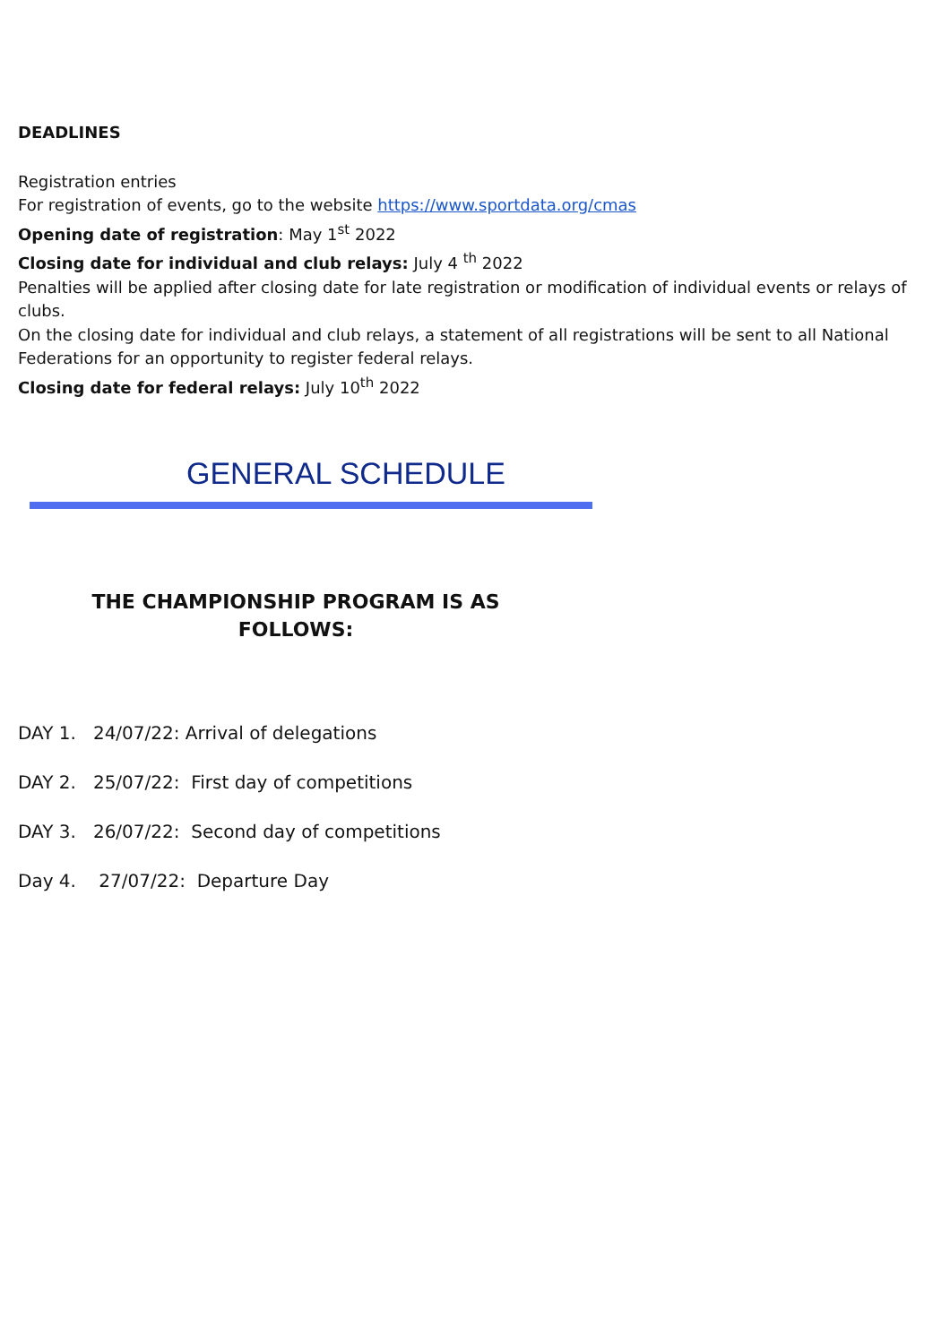DEADLINES
Registration entries
For registration of events, go to the website https://www.sportdata.org/cmas
Opening date of registration: May 1<sup>st</sup> 2022
Closing date for individual and club relays: July 4 <sup>th</sup> 2022
Penalties will be applied after closing date for late registration or modification of individual events or relays of clubs.
On the closing date for individual and club relays, a statement of all registrations will be sent to all National Federations for an opportunity to register federal relays.
Closing date for federal relays: July 10<sup>th</sup> 2022
GENERAL SCHEDULE
THE CHAMPIONSHIP PROGRAM IS AS
FOLLOWS:
DAY 1. 24/07/22: Arrival of delegations
DAY 2. 25/07/22: First day of competitions
DAY 3. 26/07/22: Second day of competitions
Day 4. 27/07/22: Departure Day